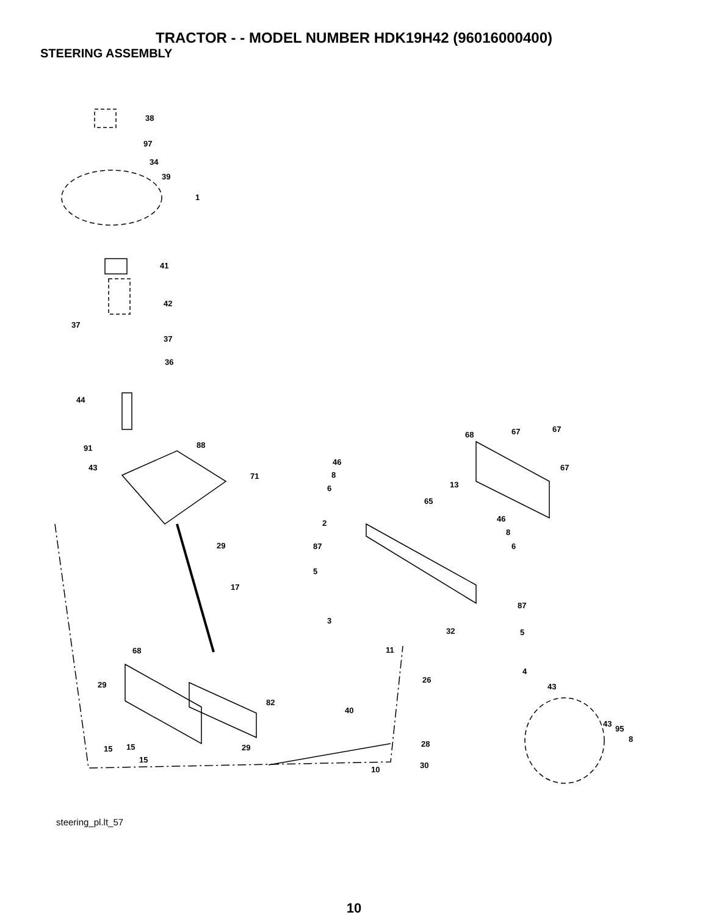TRACTOR - - MODEL NUMBER HDK19H42 (96016000400)
STEERING ASSEMBLY
38
97
34
39
1
41
42
37
37
36
44
91
88
43
71
29
17
68
29
82
29
15
15
15
10
46
8
6
2
87
5
3
11
40
32
26
28
30
68
67
67
67
13
65
46
8
6
87
5
4
43
43
95
8
steering_pl.lt_57
10